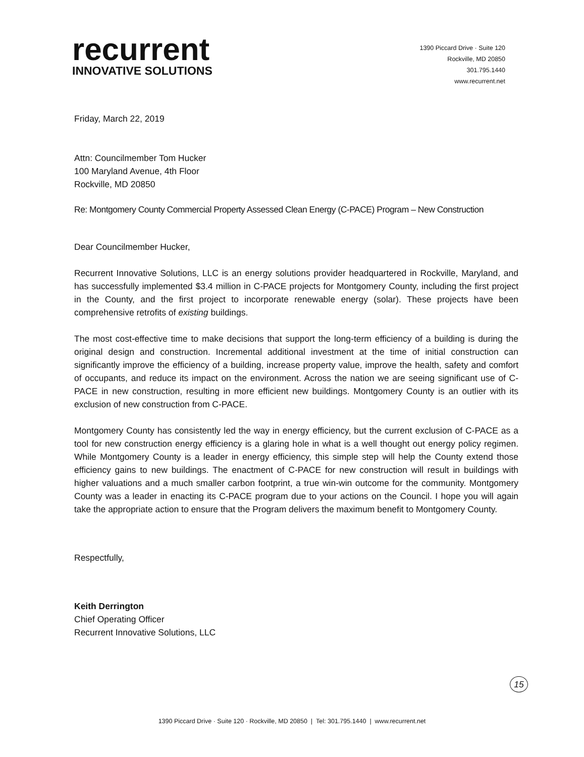recurrent
INNOVATIVE SOLUTIONS
1390 Piccard Drive · Suite 120
Rockville, MD 20850
301.795.1440
www.recurrent.net
Friday, March 22, 2019
Attn: Councilmember Tom Hucker
100 Maryland Avenue, 4th Floor
Rockville, MD 20850
Re: Montgomery County Commercial Property Assessed Clean Energy (C-PACE) Program – New Construction
Dear Councilmember Hucker,
Recurrent Innovative Solutions, LLC is an energy solutions provider headquartered in Rockville, Maryland, and has successfully implemented $3.4 million in C-PACE projects for Montgomery County, including the first project in the County, and the first project to incorporate renewable energy (solar). These projects have been comprehensive retrofits of existing buildings.
The most cost-effective time to make decisions that support the long-term efficiency of a building is during the original design and construction. Incremental additional investment at the time of initial construction can significantly improve the efficiency of a building, increase property value, improve the health, safety and comfort of occupants, and reduce its impact on the environment. Across the nation we are seeing significant use of C-PACE in new construction, resulting in more efficient new buildings. Montgomery County is an outlier with its exclusion of new construction from C-PACE.
Montgomery County has consistently led the way in energy efficiency, but the current exclusion of C-PACE as a tool for new construction energy efficiency is a glaring hole in what is a well thought out energy policy regimen. While Montgomery County is a leader in energy efficiency, this simple step will help the County extend those efficiency gains to new buildings. The enactment of C-PACE for new construction will result in buildings with higher valuations and a much smaller carbon footprint, a true win-win outcome for the community. Montgomery County was a leader in enacting its C-PACE program due to your actions on the Council. I hope you will again take the appropriate action to ensure that the Program delivers the maximum benefit to Montgomery County.
Respectfully,
Keith Derrington
Chief Operating Officer
Recurrent Innovative Solutions, LLC
15
1390 Piccard Drive · Suite 120 · Rockville, MD 20850 | Tel: 301.795.1440 | www.recurrent.net